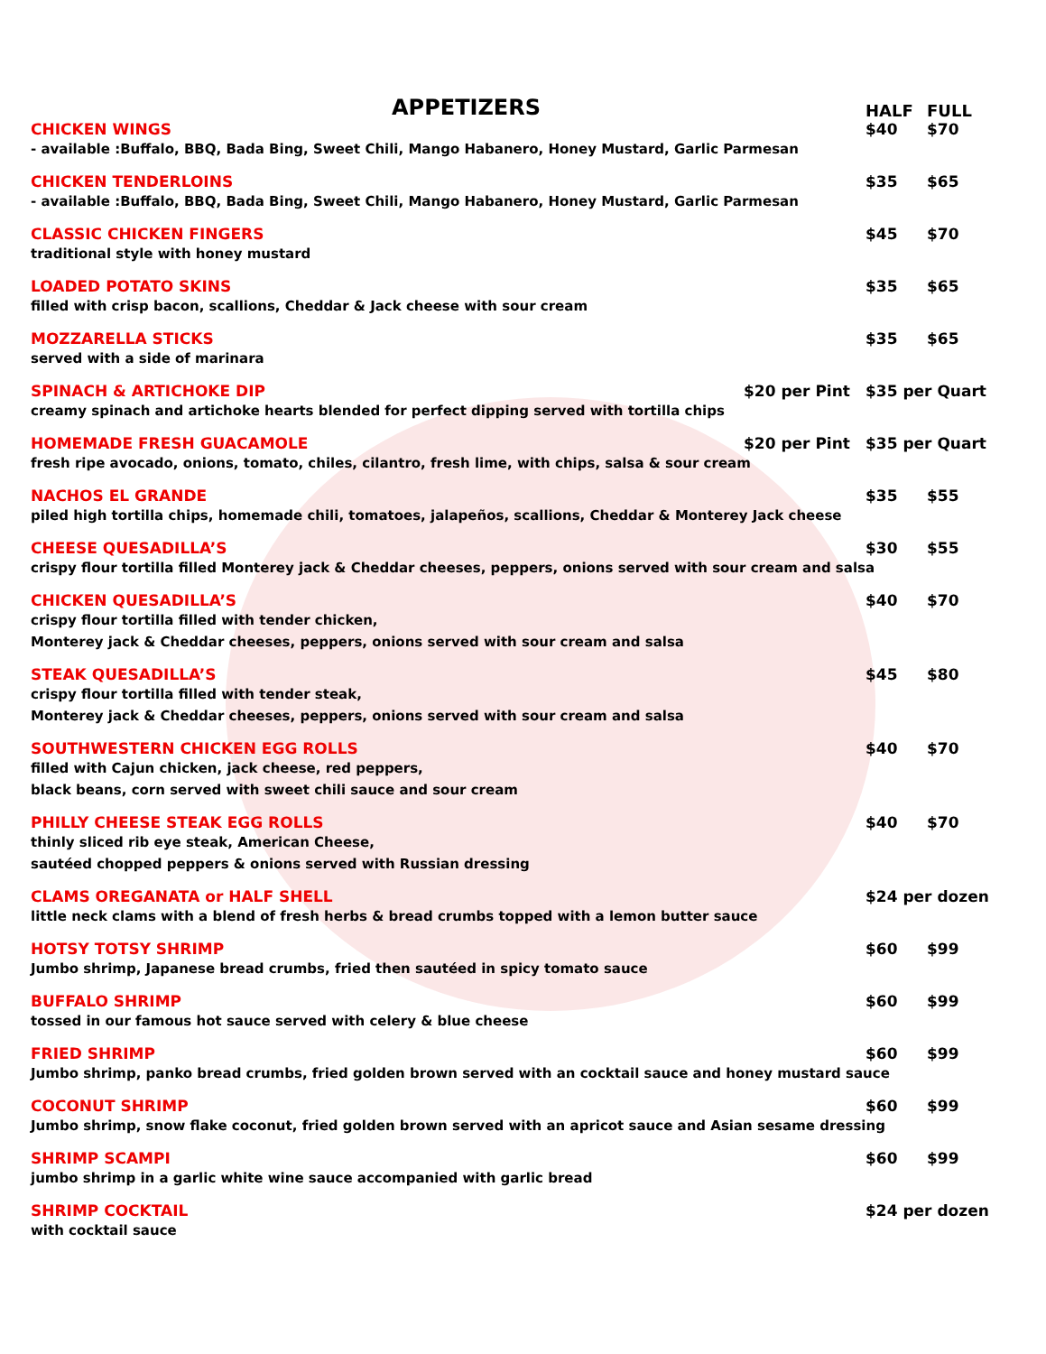APPETIZERS
HALF FULL
CHICKEN WINGS $40 $70
- available :Buffalo, BBQ, Bada Bing, Sweet Chili, Mango Habanero, Honey Mustard, Garlic Parmesan
CHICKEN TENDERLOINS $35 $65
- available :Buffalo, BBQ, Bada Bing, Sweet Chili, Mango Habanero, Honey Mustard, Garlic Parmesan
CLASSIC CHICKEN FINGERS $45 $70
traditional style with honey mustard
LOADED POTATO SKINS $35 $65
filled with crisp bacon, scallions, Cheddar & Jack cheese with sour cream
MOZZARELLA STICKS $35 $65
served with a side of marinara
SPINACH & ARTICHOKE DIP $20 per Pint $35 per Quart
creamy spinach and artichoke hearts blended for perfect dipping served with tortilla chips
HOMEMADE FRESH GUACAMOLE $20 per Pint $35 per Quart
fresh ripe avocado, onions, tomato, chiles, cilantro, fresh lime, with chips, salsa & sour cream
NACHOS EL GRANDE $35 $55
piled high tortilla chips, homemade chili, tomatoes, jalapeños, scallions, Cheddar & Monterey Jack cheese
CHEESE QUESADILLA’S $30 $55
crispy flour tortilla filled Monterey jack & Cheddar cheeses, peppers, onions served with sour cream and salsa
CHICKEN QUESADILLA’S $40 $70
crispy flour tortilla filled with tender chicken,
Monterey jack & Cheddar cheeses, peppers, onions served with sour cream and salsa
STEAK QUESADILLA’S $45 $80
crispy flour tortilla filled with tender steak,
Monterey jack & Cheddar cheeses, peppers, onions served with sour cream and salsa
SOUTHWESTERN CHICKEN EGG ROLLS $40 $70
filled with Cajun chicken, jack cheese, red peppers,
black beans, corn served with sweet chili sauce and sour cream
PHILLY CHEESE STEAK EGG ROLLS $40 $70
thinly sliced rib eye steak, American Cheese,
sautéed chopped peppers & onions served with Russian dressing
CLAMS OREGANATA or HALF SHELL $24 per dozen
little neck clams with a blend of fresh herbs & bread crumbs topped with a lemon butter sauce
HOTSY TOTSY SHRIMP $60 $99
Jumbo shrimp, Japanese bread crumbs, fried then sautéed in spicy tomato sauce
BUFFALO SHRIMP $60 $99
tossed in our famous hot sauce served with celery & blue cheese
FRIED SHRIMP $60 $99
Jumbo shrimp, panko bread crumbs, fried golden brown served with an cocktail sauce and honey mustard sauce
COCONUT SHRIMP $60 $99
Jumbo shrimp, snow flake coconut, fried golden brown served with an apricot sauce and Asian sesame dressing
SHRIMP SCAMPI $60 $99
jumbo shrimp in a garlic white wine sauce accompanied with garlic bread
SHRIMP COCKTAIL $24 per dozen
with cocktail sauce